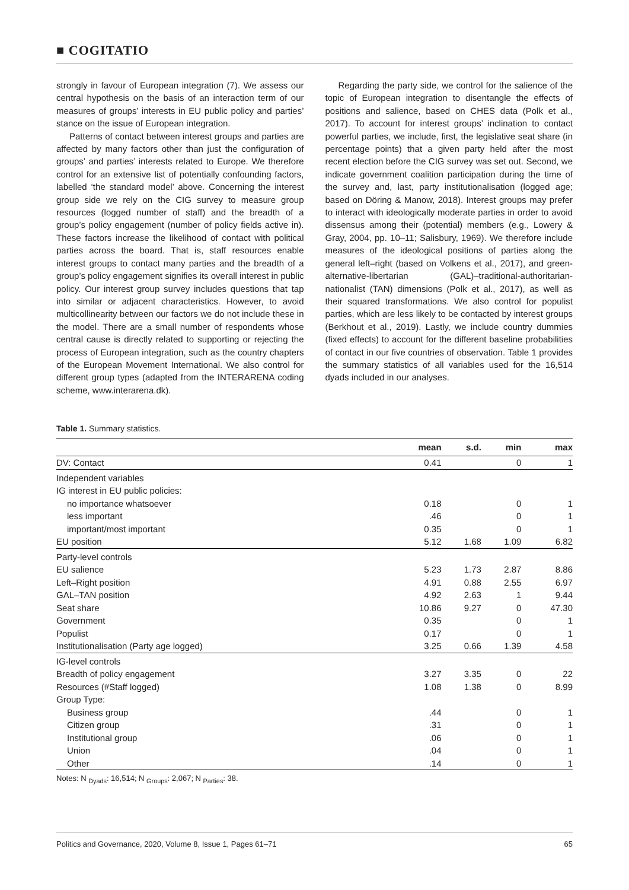■ COGITATIO
strongly in favour of European integration (7). We assess our central hypothesis on the basis of an interaction term of our measures of groups’ interests in EU public policy and parties’ stance on the issue of European integration.
Patterns of contact between interest groups and parties are affected by many factors other than just the configuration of groups’ and parties’ interests related to Europe. We therefore control for an extensive list of potentially confounding factors, labelled ‘the standard model’ above. Concerning the interest group side we rely on the CIG survey to measure group resources (logged number of staff) and the breadth of a group’s policy engagement (number of policy fields active in). These factors increase the likelihood of contact with political parties across the board. That is, staff resources enable interest groups to contact many parties and the breadth of a group’s policy engagement signifies its overall interest in public policy. Our interest group survey includes questions that tap into similar or adjacent characteristics. However, to avoid multicollinearity between our factors we do not include these in the model. There are a small number of respondents whose central cause is directly related to supporting or rejecting the process of European integration, such as the country chapters of the European Movement International. We also control for different group types (adapted from the INTERARENA coding scheme, www.interarena.dk).
Regarding the party side, we control for the salience of the topic of European integration to disentangle the effects of positions and salience, based on CHES data (Polk et al., 2017). To account for interest groups’ inclination to contact powerful parties, we include, first, the legislative seat share (in percentage points) that a given party held after the most recent election before the CIG survey was set out. Second, we indicate government coalition participation during the time of the survey and, last, party institutionalisation (logged age; based on Döring & Manow, 2018). Interest groups may prefer to interact with ideologically moderate parties in order to avoid dissensus among their (potential) members (e.g., Lowery & Gray, 2004, pp. 10–11; Salisbury, 1969). We therefore include measures of the ideological positions of parties along the general left–right (based on Volkens et al., 2017), and green-alternative-libertarian (GAL)–traditional-authoritarian-nationalist (TAN) dimensions (Polk et al., 2017), as well as their squared transformations. We also control for populist parties, which are less likely to be contacted by interest groups (Berkhout et al., 2019). Lastly, we include country dummies (fixed effects) to account for the different baseline probabilities of contact in our five countries of observation. Table 1 provides the summary statistics of all variables used for the 16,514 dyads included in our analyses.
Table 1. Summary statistics.
| | mean | s.d. | min | max |
| --- | --- | --- | --- | --- |
| DV: Contact | 0.41 | | 0 | 1 |
| Independent variables | | | | |
| IG interest in EU public policies: | | | | |
| no importance whatsoever | 0.18 | | 0 | 1 |
| less important | .46 | | 0 | 1 |
| important/most important | 0.35 | | 0 | 1 |
| EU position | 5.12 | 1.68 | 1.09 | 6.82 |
| Party-level controls | | | | |
| EU salience | 5.23 | 1.73 | 2.87 | 8.86 |
| Left–Right position | 4.91 | 0.88 | 2.55 | 6.97 |
| GAL–TAN position | 4.92 | 2.63 | 1 | 9.44 |
| Seat share | 10.86 | 9.27 | 0 | 47.30 |
| Government | 0.35 | | 0 | 1 |
| Populist | 0.17 | | 0 | 1 |
| Institutionalisation (Party age logged) | 3.25 | 0.66 | 1.39 | 4.58 |
| IG-level controls | | | | |
| Breadth of policy engagement | 3.27 | 3.35 | 0 | 22 |
| Resources (#Staff logged) | 1.08 | 1.38 | 0 | 8.99 |
| Group Type: | | | | |
| Business group | .44 | | 0 | 1 |
| Citizen group | .31 | | 0 | 1 |
| Institutional group | .06 | | 0 | 1 |
| Union | .04 | | 0 | 1 |
| Other | .14 | | 0 | 1 |
Notes: N <sub>Dyads</sub>: 16,514; N <sub>Groups</sub>: 2,067; N <sub>Parties</sub>: 38.
Politics and Governance, 2020, Volume 8, Issue 1, Pages 61–71 65